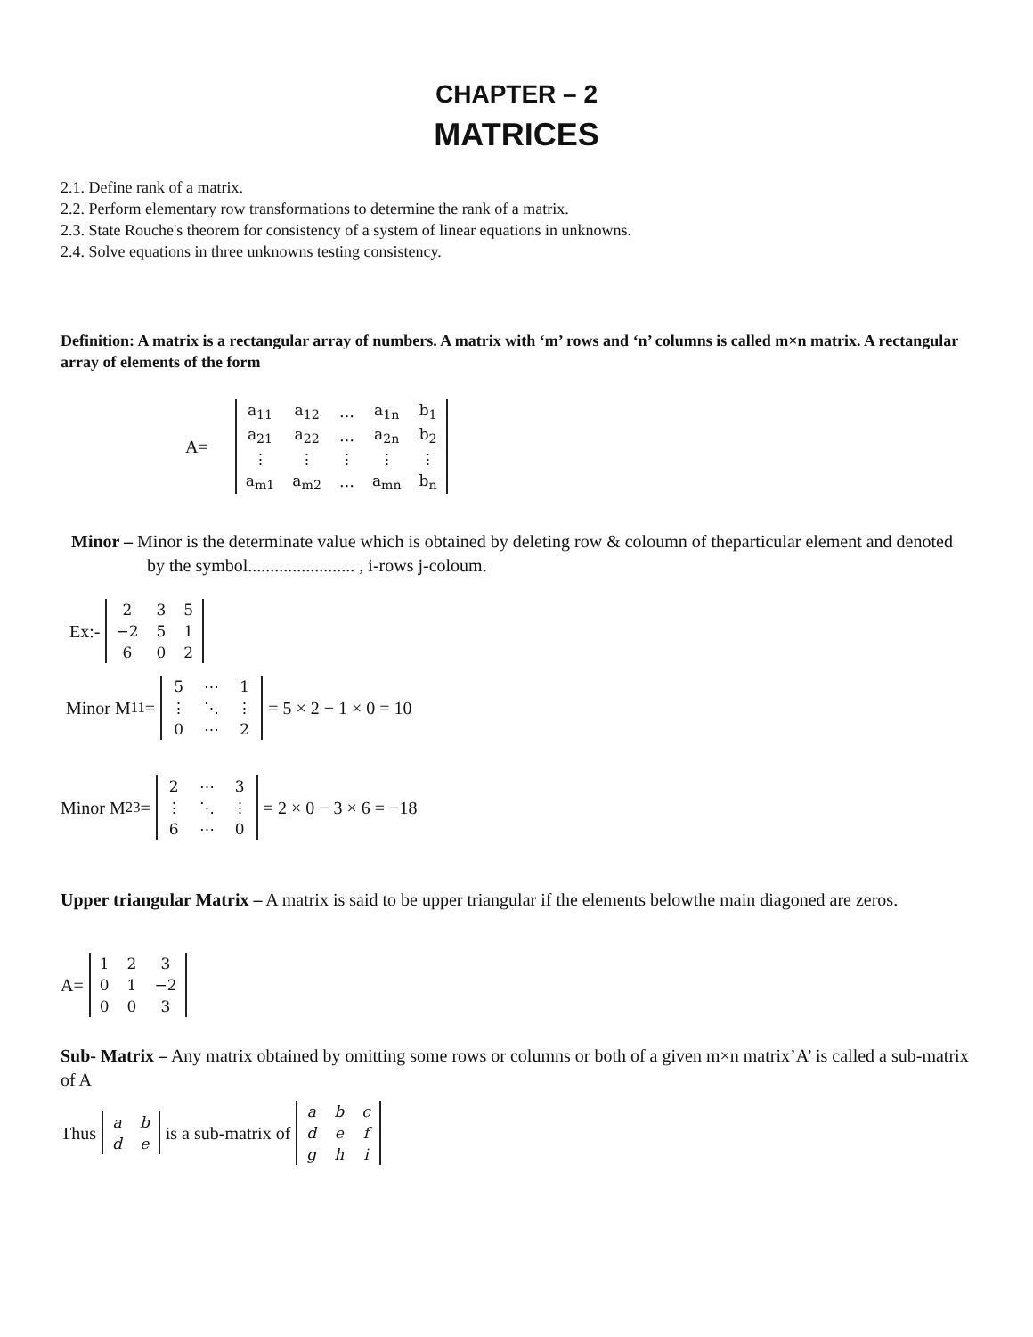CHAPTER – 2
MATRICES
2.1. Define rank of a matrix.
2.2. Perform elementary row transformations to determine the rank of a matrix.
2.3. State Rouche's theorem for consistency of a system of linear equations in unknowns.
2.4. Solve equations in three unknowns testing consistency.
Definition: A matrix is a rectangular array of numbers. A matrix with ‘m’ rows and ‘n’ columns is called m×n matrix. A rectangular array of elements of the form
A=
| a<sub>11</sub> | a<sub>12</sub> | … | a<sub>1n</sub> | b<sub>1</sub> |
| a<sub>21</sub> | a<sub>22</sub> | … | a<sub>2n</sub> | b<sub>2</sub> |
| ⋮ | ⋮ | ⋮ | ⋮ | ⋮ |
| a<sub>m1</sub> | a<sub>m2</sub> | … | a<sub>mn</sub> | b<sub>n</sub> |
Minor – Minor is the determinate value which is obtained by deleting row & coloumn of theparticular element and denoted by the symbol........................ , i-rows j-coloum.
Ex:-
| 2 | 3 | 5 |
| −2 | 5 | 1 |
| 6 | 0 | 2 |
Minor M<sub>11</sub>=
| 5 | ⋯ | 1 |
| ⋮ | ⋱ | ⋮ |
| 0 | ⋯ | 2 |
= 5 × 2 − 1 × 0 = 10
Minor M<sub>23</sub>=
| 2 | ⋯ | 3 |
| ⋮ | ⋱ | ⋮ |
| 6 | ⋯ | 0 |
= 2 × 0 − 3 × 6 = −18
Upper triangular Matrix – A matrix is said to be upper triangular if the elements belowthe main diagoned are zeros.
A=
| 1 | 2 | 3 |
| 0 | 1 | −2 |
| 0 | 0 | 3 |
Sub- Matrix – Any matrix obtained by omitting some rows or columns or both of a given m×n matrix’A’ is called a sub-matrix of A
Thus
| a | b |
| d | e |
is a sub-matrix of
| a | b | c |
| d | e | f |
| g | h | i |